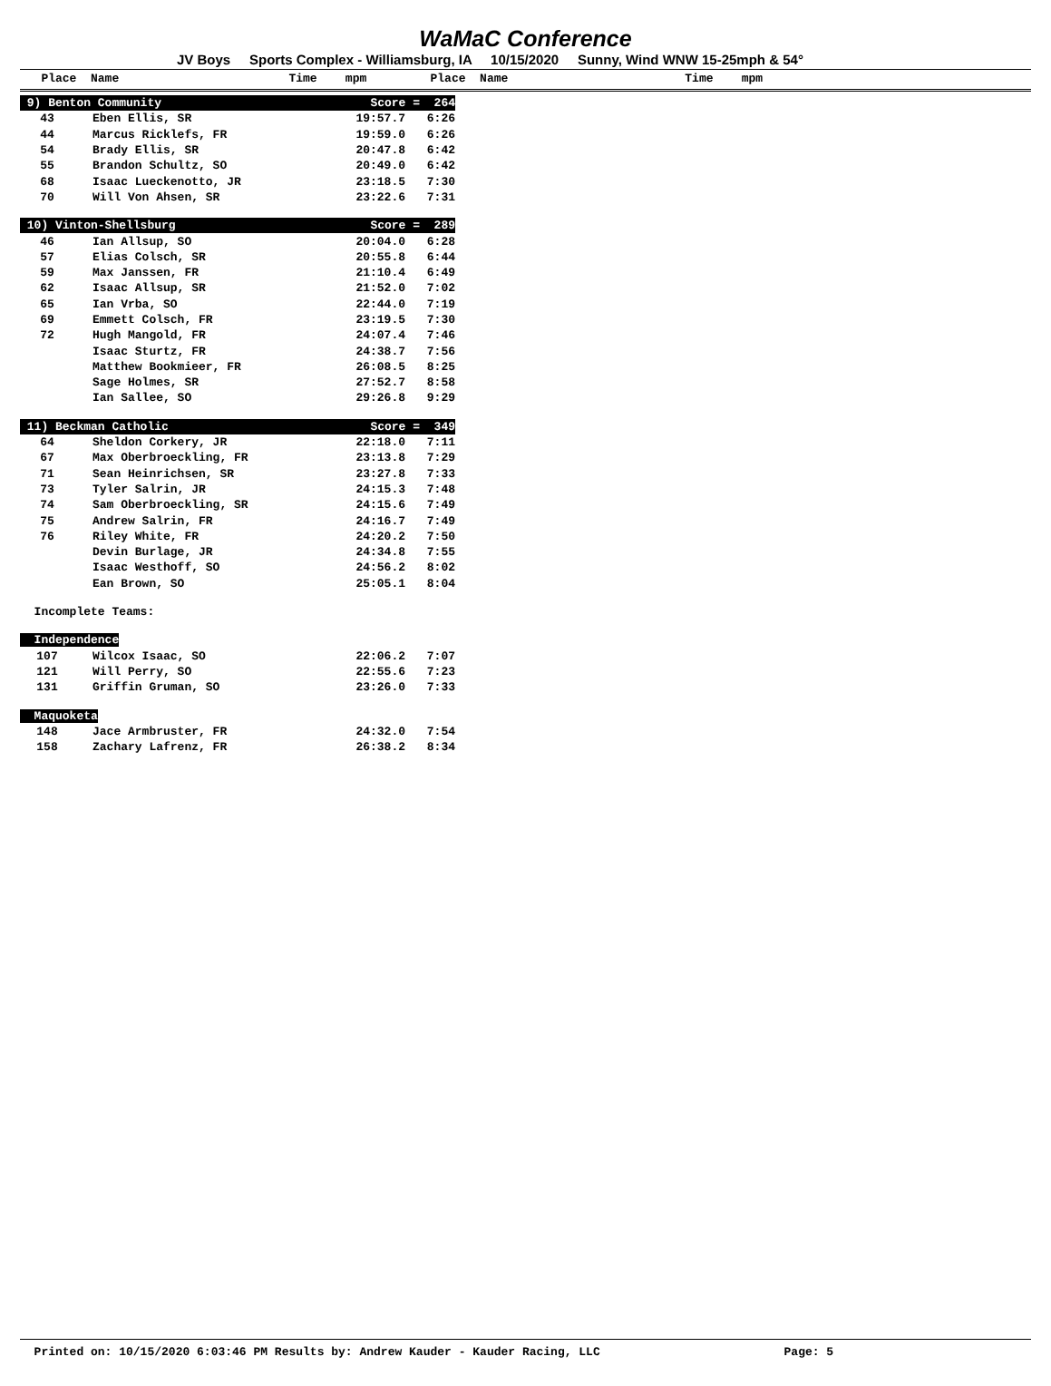WaMaC Conference
JV Boys Sports Complex - Williamsburg, IA 10/15/2020 Sunny, Wind WNW 15-25mph & 54°
Place Name Time mpm Place Name Time mpm
| 9) Benton Community | | Score = 264 | |
| 43 | Eben Ellis, SR | 19:57.7 | 6:26 |
| 44 | Marcus Ricklefs, FR | 19:59.0 | 6:26 |
| 54 | Brady Ellis, SR | 20:47.8 | 6:42 |
| 55 | Brandon Schultz, SO | 20:49.0 | 6:42 |
| 68 | Isaac Lueckenotto, JR | 23:18.5 | 7:30 |
| 70 | Will Von Ahsen, SR | 23:22.6 | 7:31 |
| 10) Vinton-Shellsburg | | Score = 289 | |
| 46 | Ian Allsup, SO | 20:04.0 | 6:28 |
| 57 | Elias Colsch, SR | 20:55.8 | 6:44 |
| 59 | Max Janssen, FR | 21:10.4 | 6:49 |
| 62 | Isaac Allsup, SR | 21:52.0 | 7:02 |
| 65 | Ian Vrba, SO | 22:44.0 | 7:19 |
| 69 | Emmett Colsch, FR | 23:19.5 | 7:30 |
| 72 | Hugh Mangold, FR | 24:07.4 | 7:46 |
| | Isaac Sturtz, FR | 24:38.7 | 7:56 |
| | Matthew Bookmieer, FR | 26:08.5 | 8:25 |
| | Sage Holmes, SR | 27:52.7 | 8:58 |
| | Ian Sallee, SO | 29:26.8 | 9:29 |
| 11) Beckman Catholic | | Score = 349 | |
| 64 | Sheldon Corkery, JR | 22:18.0 | 7:11 |
| 67 | Max Oberbroeckling, FR | 23:13.8 | 7:29 |
| 71 | Sean Heinrichsen, SR | 23:27.8 | 7:33 |
| 73 | Tyler Salrin, JR | 24:15.3 | 7:48 |
| 74 | Sam Oberbroeckling, SR | 24:15.6 | 7:49 |
| 75 | Andrew Salrin, FR | 24:16.7 | 7:49 |
| 76 | Riley White, FR | 24:20.2 | 7:50 |
| | Devin Burlage, JR | 24:34.8 | 7:55 |
| | Isaac Westhoff, SO | 24:56.2 | 8:02 |
| | Ean Brown, SO | 25:05.1 | 8:04 |
| Incomplete Teams: | | | |
| Independence | | | |
| 107 | Wilcox Isaac, SO | 22:06.2 | 7:07 |
| 121 | Will Perry, SO | 22:55.6 | 7:23 |
| 131 | Griffin Gruman, SO | 23:26.0 | 7:33 |
| Maquoketa | | | |
| 148 | Jace Armbruster, FR | 24:32.0 | 7:54 |
| 158 | Zachary Lafrenz, FR | 26:38.2 | 8:34 |
Printed on: 10/15/2020 6:03:46 PM Results by: Andrew Kauder - Kauder Racing, LLC Page: 5